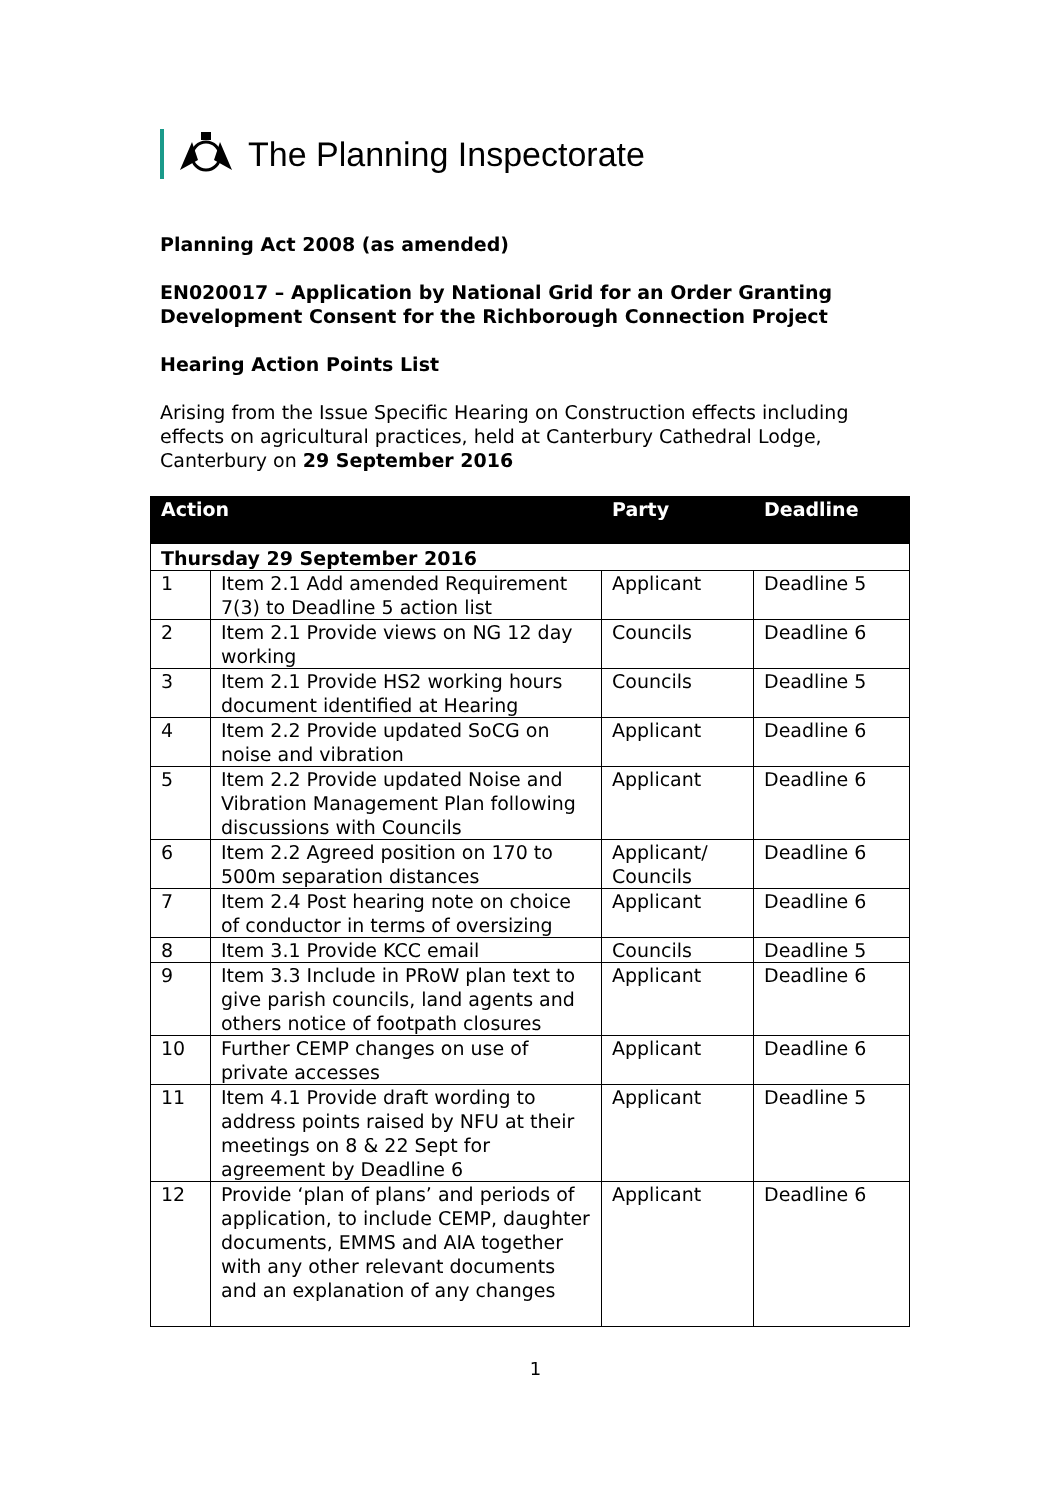The Planning Inspectorate
Planning Act 2008 (as amended)
EN020017 – Application by National Grid for an Order Granting Development Consent for the Richborough Connection Project
Hearing Action Points List
Arising from the Issue Specific Hearing on Construction effects including effects on agricultural practices, held at Canterbury Cathedral Lodge, Canterbury on 29 September 2016
| Action | | Party | Deadline |
| --- | --- | --- | --- |
| Thursday 29 September 2016 | | | |
| 1 | Item 2.1 Add amended Requirement 7(3) to Deadline 5 action list | Applicant | Deadline 5 |
| 2 | Item 2.1 Provide views on NG 12 day working | Councils | Deadline 6 |
| 3 | Item 2.1 Provide HS2 working hours document identified at Hearing | Councils | Deadline 5 |
| 4 | Item 2.2 Provide updated SoCG on noise and vibration | Applicant | Deadline 6 |
| 5 | Item 2.2 Provide updated Noise and Vibration Management Plan following discussions with Councils | Applicant | Deadline 6 |
| 6 | Item 2.2 Agreed position on 170 to 500m separation distances | Applicant/ Councils | Deadline 6 |
| 7 | Item 2.4 Post hearing note on choice of conductor in terms of oversizing | Applicant | Deadline 6 |
| 8 | Item 3.1 Provide KCC email | Councils | Deadline 5 |
| 9 | Item 3.3 Include in PRoW plan text to give parish councils, land agents and others notice of footpath closures | Applicant | Deadline 6 |
| 10 | Further CEMP changes on use of private accesses | Applicant | Deadline 6 |
| 11 | Item 4.1 Provide draft wording to address points raised by NFU at their meetings on 8 & 22 Sept for agreement by Deadline 6 | Applicant | Deadline 5 |
| 12 | Provide ‘plan of plans’ and periods of application, to include CEMP, daughter documents, EMMS and AIA together with any other relevant documents and an explanation of any changes | Applicant | Deadline 6 |
1